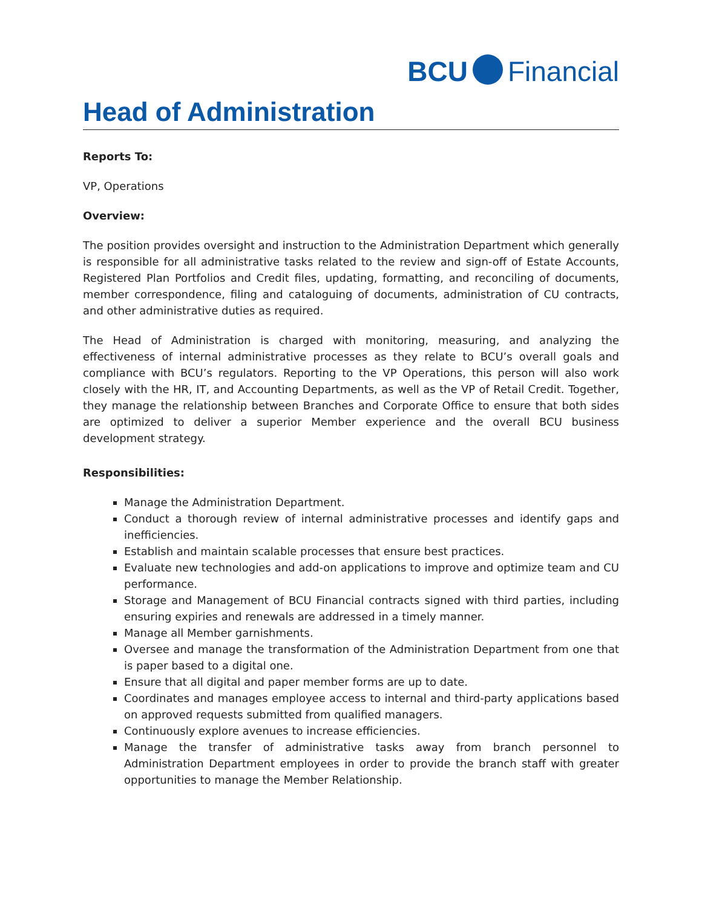BCU Financial
Head of Administration
Reports To:
VP, Operations
Overview:
The position provides oversight and instruction to the Administration Department which generally is responsible for all administrative tasks related to the review and sign-off of Estate Accounts, Registered Plan Portfolios and Credit files, updating, formatting, and reconciling of documents, member correspondence, filing and cataloguing of documents, administration of CU contracts, and other administrative duties as required.
The Head of Administration is charged with monitoring, measuring, and analyzing the effectiveness of internal administrative processes as they relate to BCU’s overall goals and compliance with BCU’s regulators. Reporting to the VP Operations, this person will also work closely with the HR, IT, and Accounting Departments, as well as the VP of Retail Credit. Together, they manage the relationship between Branches and Corporate Office to ensure that both sides are optimized to deliver a superior Member experience and the overall BCU business development strategy.
Responsibilities:
Manage the Administration Department.
Conduct a thorough review of internal administrative processes and identify gaps and inefficiencies.
Establish and maintain scalable processes that ensure best practices.
Evaluate new technologies and add-on applications to improve and optimize team and CU performance.
Storage and Management of BCU Financial contracts signed with third parties, including ensuring expiries and renewals are addressed in a timely manner.
Manage all Member garnishments.
Oversee and manage the transformation of the Administration Department from one that is paper based to a digital one.
Ensure that all digital and paper member forms are up to date.
Coordinates and manages employee access to internal and third-party applications based on approved requests submitted from qualified managers.
Continuously explore avenues to increase efficiencies.
Manage the transfer of administrative tasks away from branch personnel to Administration Department employees in order to provide the branch staff with greater opportunities to manage the Member Relationship.